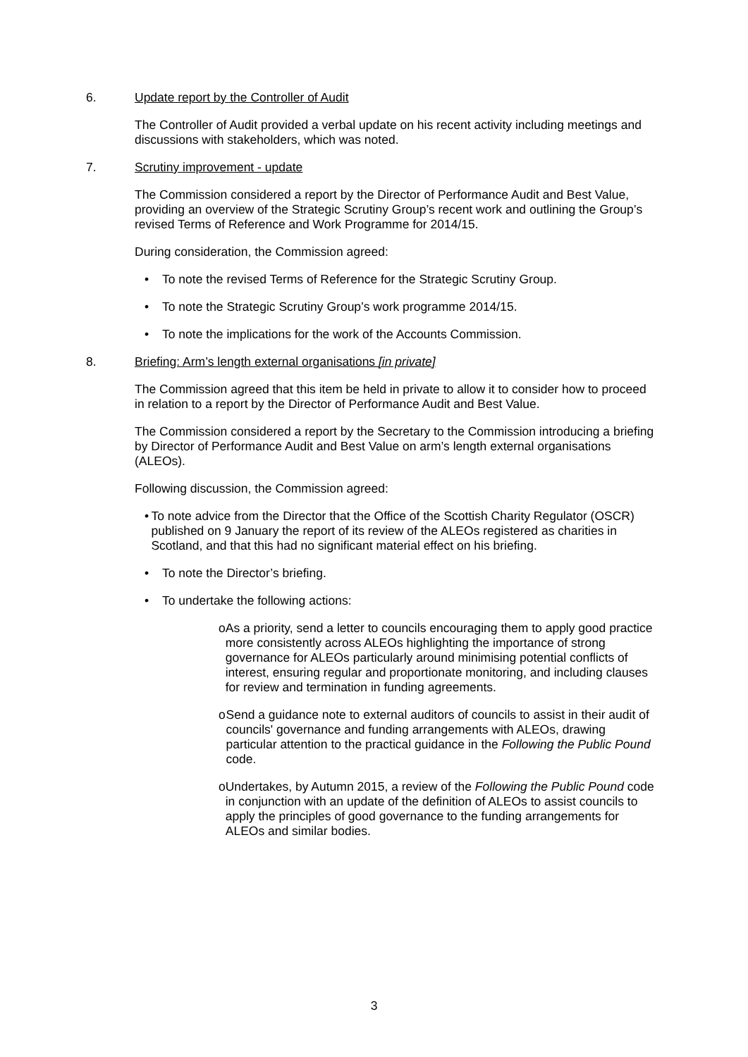6. Update report by the Controller of Audit
The Controller of Audit provided a verbal update on his recent activity including meetings and discussions with stakeholders, which was noted.
7. Scrutiny improvement - update
The Commission considered a report by the Director of Performance Audit and Best Value, providing an overview of the Strategic Scrutiny Group’s recent work and outlining the Group’s revised Terms of Reference and Work Programme for 2014/15.
During consideration, the Commission agreed:
• To note the revised Terms of Reference for the Strategic Scrutiny Group.
• To note the Strategic Scrutiny Group’s work programme 2014/15.
• To note the implications for the work of the Accounts Commission.
8. Briefing: Arm’s length external organisations [in private]
The Commission agreed that this item be held in private to allow it to consider how to proceed in relation to a report by the Director of Performance Audit and Best Value.
The Commission considered a report by the Secretary to the Commission introducing a briefing by Director of Performance Audit and Best Value on arm’s length external organisations (ALEOs).
Following discussion, the Commission agreed:
• To note advice from the Director that the Office of the Scottish Charity Regulator (OSCR) published on 9 January the report of its review of the ALEOs registered as charities in Scotland, and that this had no significant material effect on his briefing.
• To note the Director’s briefing.
• To undertake the following actions:
o As a priority, send a letter to councils encouraging them to apply good practice more consistently across ALEOs highlighting the importance of strong governance for ALEOs particularly around minimising potential conflicts of interest, ensuring regular and proportionate monitoring, and including clauses for review and termination in funding agreements.
o Send a guidance note to external auditors of councils to assist in their audit of councils' governance and funding arrangements with ALEOs, drawing particular attention to the practical guidance in the Following the Public Pound code.
o Undertakes, by Autumn 2015, a review of the Following the Public Pound code in conjunction with an update of the definition of ALEOs to assist councils to apply the principles of good governance to the funding arrangements for ALEOs and similar bodies.
3